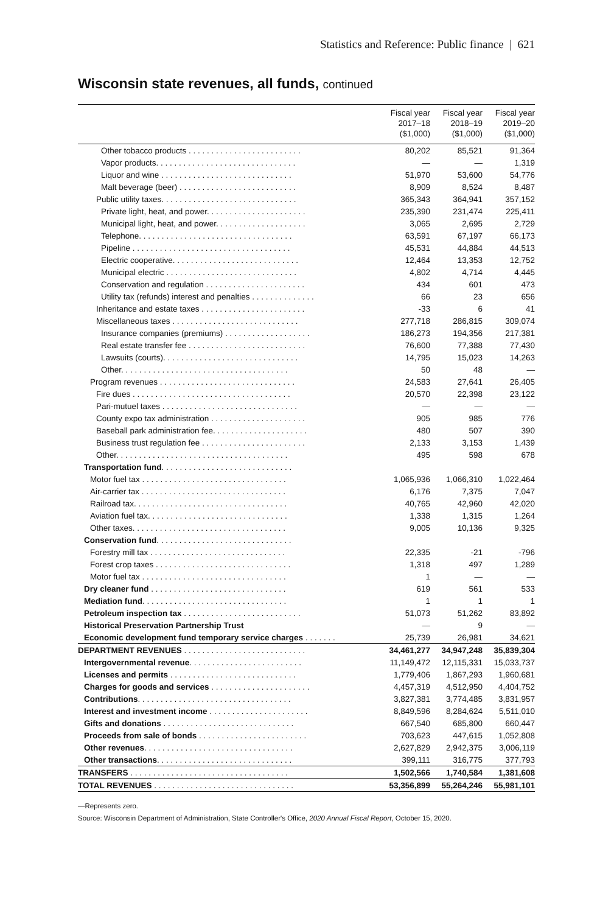Statistics and Reference: Public finance | 621
Wisconsin state revenues, all funds, continued
| | Fiscal year 2017–18 ($1,000) | Fiscal year 2018–19 ($1,000) | Fiscal year 2019–20 ($1,000) |
| --- | --- | --- | --- |
| Other tobacco products . . . . . . . . . . . . . . . . . . . . . . . . . | 80,202 | 85,521 | 91,364 |
| Vapor products. . . . . . . . . . . . . . . . . . . . . . . . . . . . . . . | — | — | 1,319 |
| Liquor and wine . . . . . . . . . . . . . . . . . . . . . . . . . . . . . | 51,970 | 53,600 | 54,776 |
| Malt beverage (beer) . . . . . . . . . . . . . . . . . . . . . . . . . . | 8,909 | 8,524 | 8,487 |
| Public utility taxes. . . . . . . . . . . . . . . . . . . . . . . . . . . . . . | 365,343 | 364,941 | 357,152 |
| Private light, heat, and power. . . . . . . . . . . . . . . . . . . . . . | 235,390 | 231,474 | 225,411 |
| Municipal light, heat, and power. . . . . . . . . . . . . . . . . . . . | 3,065 | 2,695 | 2,729 |
| Telephone. . . . . . . . . . . . . . . . . . . . . . . . . . . . . . . . . . | 63,591 | 67,197 | 66,173 |
| Pipeline . . . . . . . . . . . . . . . . . . . . . . . . . . . . . . . . . . . | 45,531 | 44,884 | 44,513 |
| Electric cooperative. . . . . . . . . . . . . . . . . . . . . . . . . . . . | 12,464 | 13,353 | 12,752 |
| Municipal electric . . . . . . . . . . . . . . . . . . . . . . . . . . . . . | 4,802 | 4,714 | 4,445 |
| Conservation and regulation . . . . . . . . . . . . . . . . . . . . . . | 434 | 601 | 473 |
| Utility tax (refunds) interest and penalties . . . . . . . . . . . . . . | 66 | 23 | 656 |
| Inheritance and estate taxes . . . . . . . . . . . . . . . . . . . . . . . | -33 | 6 | 41 |
| Miscellaneous taxes . . . . . . . . . . . . . . . . . . . . . . . . . . . . | 277,718 | 286,815 | 309,074 |
| Insurance companies (premiums) . . . . . . . . . . . . . . . . . . . | 186,273 | 194,356 | 217,381 |
| Real estate transfer fee . . . . . . . . . . . . . . . . . . . . . . . . . . | 76,600 | 77,388 | 77,430 |
| Lawsuits (courts). . . . . . . . . . . . . . . . . . . . . . . . . . . . . . | 14,795 | 15,023 | 14,263 |
| Other. . . . . . . . . . . . . . . . . . . . . . . . . . . . . . . . . . . . . | 50 | 48 | — |
| Program revenues . . . . . . . . . . . . . . . . . . . . . . . . . . . . . . | 24,583 | 27,641 | 26,405 |
| Fire dues . . . . . . . . . . . . . . . . . . . . . . . . . . . . . . . . . . . | 20,570 | 22,398 | 23,122 |
| Pari-mutuel taxes . . . . . . . . . . . . . . . . . . . . . . . . . . . . . . | — | — | — |
| County expo tax administration . . . . . . . . . . . . . . . . . . . . . | 905 | 985 | 776 |
| Baseball park administration fee. . . . . . . . . . . . . . . . . . . . . | 480 | 507 | 390 |
| Business trust regulation fee . . . . . . . . . . . . . . . . . . . . . . . | 2,133 | 3,153 | 1,439 |
| Other. . . . . . . . . . . . . . . . . . . . . . . . . . . . . . . . . . . . . . | 495 | 598 | 678 |
| Transportation fund . . . . . . . . . . . . . . . . . . . . . . . . . . . . . | | | |
| Motor fuel tax . . . . . . . . . . . . . . . . . . . . . . . . . . . . . . . . | 1,065,936 | 1,066,310 | 1,022,464 |
| Air-carrier tax . . . . . . . . . . . . . . . . . . . . . . . . . . . . . . . . | 6,176 | 7,375 | 7,047 |
| Railroad tax. . . . . . . . . . . . . . . . . . . . . . . . . . . . . . . . . . | 40,765 | 42,960 | 42,020 |
| Aviation fuel tax. . . . . . . . . . . . . . . . . . . . . . . . . . . . . . . | 1,338 | 1,315 | 1,264 |
| Other taxes. . . . . . . . . . . . . . . . . . . . . . . . . . . . . . . . . . | 9,005 | 10,136 | 9,325 |
| Conservation fund . . . . . . . . . . . . . . . . . . . . . . . . . . . . . . | | | |
| Forestry mill tax . . . . . . . . . . . . . . . . . . . . . . . . . . . . . . | 22,335 | -21 | -796 |
| Forest crop taxes . . . . . . . . . . . . . . . . . . . . . . . . . . . . . . | 1,318 | 497 | 1,289 |
| Motor fuel tax . . . . . . . . . . . . . . . . . . . . . . . . . . . . . . . . | 1 | — | — |
| Dry cleaner fund . . . . . . . . . . . . . . . . . . . . . . . . . . . . . . | 619 | 561 | 533 |
| Mediation fund . . . . . . . . . . . . . . . . . . . . . . . . . . . . . . . . | 1 | 1 | 1 |
| Petroleum inspection tax . . . . . . . . . . . . . . . . . . . . . . . . . . | 51,073 | 51,262 | 83,892 |
| Historical Preservation Partnership Trust | — | 9 | — |
| Economic development fund temporary service charges . . . . . . . | 25,739 | 26,981 | 34,621 |
| DEPARTMENT REVENUES . . . . . . . . . . . . . . . . . . . . . . . . . . . | 34,461,277 | 34,947,248 | 35,839,304 |
| Intergovernmental revenue . . . . . . . . . . . . . . . . . . . . . . . . . | 11,149,472 | 12,115,331 | 15,033,737 |
| Licenses and permits . . . . . . . . . . . . . . . . . . . . . . . . . . . . | 1,779,406 | 1,867,293 | 1,960,681 |
| Charges for goods and services . . . . . . . . . . . . . . . . . . . . . . | 4,457,319 | 4,512,950 | 4,404,752 |
| Contributions . . . . . . . . . . . . . . . . . . . . . . . . . . . . . . . . . . | 3,827,381 | 3,774,485 | 3,831,957 |
| Interest and investment income . . . . . . . . . . . . . . . . . . . . . . | 8,849,596 | 8,284,624 | 5,511,010 |
| Gifts and donations . . . . . . . . . . . . . . . . . . . . . . . . . . . . . | 667,540 | 685,800 | 660,447 |
| Proceeds from sale of bonds . . . . . . . . . . . . . . . . . . . . . . . . | 703,623 | 447,615 | 1,052,808 |
| Other revenues . . . . . . . . . . . . . . . . . . . . . . . . . . . . . . . . . | 2,627,829 | 2,942,375 | 3,006,119 |
| Other transactions . . . . . . . . . . . . . . . . . . . . . . . . . . . . . . | 399,111 | 316,775 | 377,793 |
| TRANSFERS . . . . . . . . . . . . . . . . . . . . . . . . . . . . . . . . . . . | 1,502,566 | 1,740,584 | 1,381,608 |
| TOTAL REVENUES . . . . . . . . . . . . . . . . . . . . . . . . . . . . . . . | 53,356,899 | 55,264,246 | 55,981,101 |
—Represents zero.
Source: Wisconsin Department of Administration, State Controller's Office, 2020 Annual Fiscal Report, October 15, 2020.